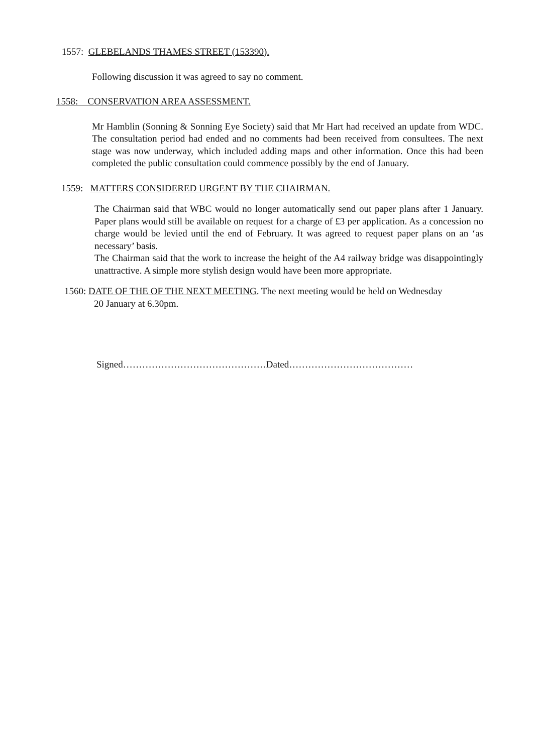1557: GLEBELANDS THAMES STREET (153390).
Following discussion it was agreed to say no comment.
1558: CONSERVATION AREA ASSESSMENT.
Mr Hamblin (Sonning & Sonning Eye Society) said that Mr Hart had received an update from WDC. The consultation period had ended and no comments had been received from consultees. The next stage was now underway, which included adding maps and other information. Once this had been completed the public consultation could commence possibly by the end of January.
1559: MATTERS CONSIDERED URGENT BY THE CHAIRMAN.
The Chairman said that WBC would no longer automatically send out paper plans after 1 January. Paper plans would still be available on request for a charge of £3 per application. As a concession no charge would be levied until the end of February. It was agreed to request paper plans on an ‘as necessary’ basis.
The Chairman said that the work to increase the height of the A4 railway bridge was disappointingly unattractive. A simple more stylish design would have been more appropriate.
1560: DATE OF THE OF THE NEXT MEETING. The next meeting would be held on Wednesday
20 January at 6.30pm.
Signed………………………………………Dated…………………………………